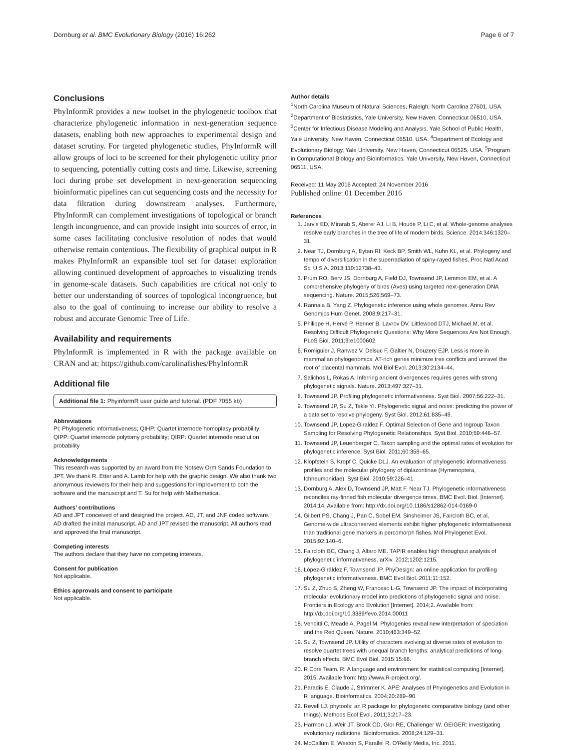Dornburg et al. BMC Evolutionary Biology (2016) 16:262 Page 6 of 7
Conclusions
PhyInformR provides a new toolset in the phylogenetic toolbox that characterize phylogenetic information in next-generation sequence datasets, enabling both new approaches to experimental design and dataset scrutiny. For targeted phylogenetic studies, PhyInformR will allow groups of loci to be screened for their phylogenetic utility prior to sequencing, potentially cutting costs and time. Likewise, screening loci during probe set development in next-generation sequencing bioinformatic pipelines can cut sequencing costs and the necessity for data filtration during downstream analyses. Furthermore, PhyInformR can complement investigations of topological or branch length incongruence, and can provide insight into sources of error, in some cases facilitating conclusive resolution of nodes that would otherwise remain contentious. The flexibility of graphical output in R makes PhyInformR an expansible tool set for dataset exploration allowing continued development of approaches to visualizing trends in genome-scale datasets. Such capabilities are critical not only to better our understanding of sources of topological incongruence, but also to the goal of continuing to increase our ability to resolve a robust and accurate Genomic Tree of Life.
Availability and requirements
PhyInformR is implemented in R with the package available on CRAN and at: https://github.com/carolinafishes/PhyInformR
Additional file
Additional file 1: PhyinformR user guide and tutorial. (PDF 7055 kb)
Abbreviations
PI: Phylogenetic informativeness; QIHP: Quartet internode homoplasy probability; QIPP: Quartet internode polytomy probability; QIRP: Quartet internode resolution probability
Acknowledgements
This research was supported by an award from the Notsew Orm Sands Foundation to JPT. We thank R. Etter and A. Lamb for help with the graphic design. We also thank two anonymous reviewers for their help and suggestions for improvement to both the software and the manuscript and T. Su for help with Mathematica.
Authors’ contributions
AD and JPT conceived of and designed the project. AD, JT, and JNF coded software. AD drafted the initial manuscript. AD and JPT revised the manuscript. All authors read and approved the final manuscript.
Competing interests
The authors declare that they have no competing interests.
Consent for publication
Not applicable.
Ethics approvals and consent to participate
Not applicable.
Author details
<sup>1</sup> North Carolina Museum of Natural Sciences, Raleigh, North Carolina 27601, USA. <sup>2</sup>Department of Biostatistics, Yale University, New Haven, Connecticut 06510, USA. <sup>3</sup>Center for Infectious Disease Modeling and Analysis, Yale School of Public Health, Yale University, New Haven, Connecticut 06510, USA. <sup>4</sup>Department of Ecology and Evolutionary Biology, Yale University, New Haven, Connecticut 06525, USA. <sup>5</sup>Program in Computational Biology and Bioinformatics, Yale University, New Haven, Connecticut 06511, USA.
Received: 11 May 2016 Accepted: 24 November 2016
Published online: 01 December 2016
References
1. Jarvis ED, Mirarab S, Aberer AJ, Li B, Houde P, Li C, et al. Whole-genome analyses resolve early branches in the tree of life of modern birds. Science. 2014;346:1320–31.
2. Near TJ, Dornburg A, Eytan RI, Keck BP, Smith WL, Kuhn KL, et al. Phylogeny and tempo of diversification in the superradiation of spiny-rayed fishes. Proc Natl Acad Sci U S A. 2013;110:12738–43.
3. Prum RO, Berv JS, Dornburg A, Field DJ, Townsend JP, Lemmon EM, et al. A comprehensive phylogeny of birds (Aves) using targeted next-generation DNA sequencing. Nature. 2015;526:569–73.
4. Rannala B, Yang Z. Phylogenetic inference using whole genomes. Annu Rev Genomics Hum Genet. 2008;9:217–31.
5. Philippe H, Hervé P, Henner B, Lavrov DV, Littlewood DTJ, Michael M, et al. Resolving Difficult Phylogenetic Questions: Why More Sequences Are Not Enough. PLoS Biol. 2011;9:e1000602.
6. Romiguier J, Ranwez V, Delsuc F, Galtier N, Douzery EJP. Less is more in mammalian phylogenomics: AT-rich genes minimize tree conflicts and unravel the root of placental mammals. Mol Biol Evol. 2013;30:2134–44.
7. Salichos L, Rokas A. Inferring ancient divergences requires genes with strong phylogenetic signals. Nature. 2013;497:327–31.
8. Townsend JP. Profiling phylogenetic informativeness. Syst Biol. 2007;56:222–31.
9. Townsend JP, Su Z, Tekle YI. Phylogenetic signal and noise: predicting the power of a data set to resolve phylogeny. Syst Biol. 2012;61:835–49.
10. Townsend JP, Lopez-Giraldez F. Optimal Selection of Gene and Ingroup Taxon Sampling for Resolving Phylogenetic Relationships. Syst Biol. 2010;59:446–57.
11. Townsend JP, Leuenberger C. Taxon sampling and the optimal rates of evolution for phylogenetic inference. Syst Biol. 2011;60:358–65.
12. Klopfstein S, Kropf C, Quicke DLJ. An evaluation of phylogenetic informativeness profiles and the molecular phylogeny of diplazontinae (Hymenoptera, Ichneumonidae). Syst Biol. 2010;59:226–41.
13. Dornburg A, Alex D, Townsend JP, Matt F, Near TJ. Phylogenetic informativeness reconciles ray-finned fish molecular divergence times. BMC Evol. Biol. [Internet]. 2014;14. Available from: http://dx.doi.org/10.1186/s12862-014-0169-0
14. Gilbert PS, Chang J, Pan C, Sobel EM, Sinsheimer JS, Faircloth BC, et al. Genome-wide ultraconserved elements exhibit higher phylogenetic informativeness than traditional gene markers in percomorph fishes. Mol Phylogenet Evol. 2015;92:140–6.
15. Faircloth BC, Chang J, Alfaro ME. TAPIR enables high throughput analysis of phylogenetic informativeness. arXiv. 2012;1202:1215.
16. López-Giráldez F, Townsend JP. PhyDesign: an online application for profiling phylogenetic informativeness. BMC Evol Biol. 2011;11:152.
17. Su Z, Zhuo S, Zheng W, Francesc L-G, Townsend JP. The impact of incorporating molecular evolutionary model into predictions of phylogenetic signal and noise. Frontiers in Ecology and Evolution [Internet]. 2014;2. Available from: http://dx.doi.org/10.3389/fevo.2014.00011
18. Venditti C, Meade A, Pagel M. Phylogenies reveal new interpretation of speciation and the Red Queen. Nature. 2010;463:349–52.
19. Su Z, Townsend JP. Utility of characters evolving at diverse rates of evolution to resolve quartet trees with unequal branch lengths: analytical predictions of long-branch effects. BMC Evol Biol. 2015;15:86.
20. R Core Team. R: A language and environment for statistical computing [Internet]. 2015. Available from: http://www.R-project.org/.
21. Paradis E, Claude J, Strimmer K. APE: Analyses of Phylogenetics and Evolution in R language. Bioinformatics. 2004;20:289–90.
22. Revell LJ. phytools: an R package for phylogenetic comparative biology (and other things). Methods Ecol Evol. 2011;3:217–23.
23. Harmon LJ, Weir JT, Brock CD, Glor RE, Challenger W. GEIGER: investigating evolutionary radiations. Bioinformatics. 2008;24:129–31.
24. McCallum E, Weston S, Parallel R. O'Reilly Media, Inc. 2011.